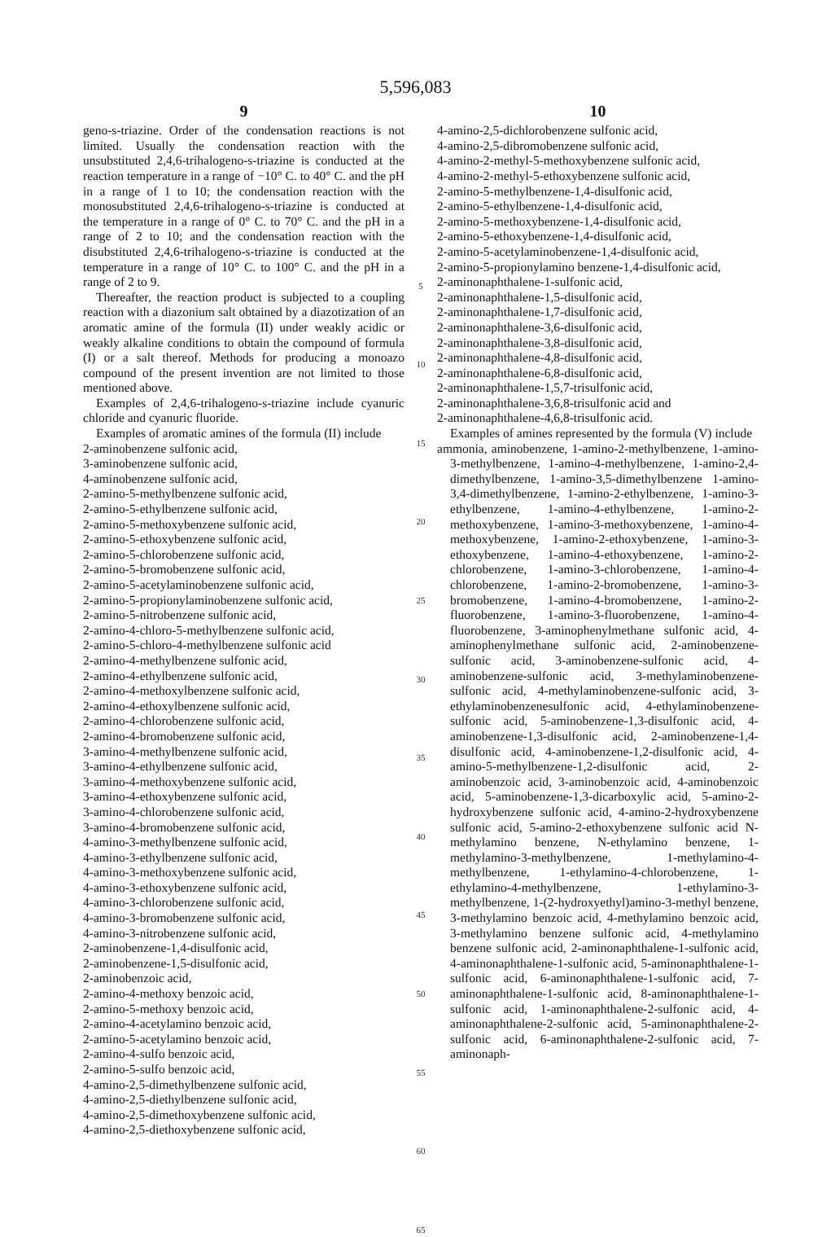5,596,083
9
geno-s-triazine. Order of the condensation reactions is not limited. Usually the condensation reaction with the unsubstituted 2,4,6-trihalogeno-s-triazine is conducted at the reaction temperature in a range of −10° C. to 40° C. and the pH in a range of 1 to 10; the condensation reaction with the monosubstituted 2,4,6-trihalogeno-s-triazine is conducted at the temperature in a range of 0° C. to 70° C. and the pH in a range of 2 to 10; and the condensation reaction with the disubstituted 2,4,6-trihalogeno-s-triazine is conducted at the temperature in a range of 10° C. to 100° C. and the pH in a range of 2 to 9.
Thereafter, the reaction product is subjected to a coupling reaction with a diazonium salt obtained by a diazotization of an aromatic amine of the formula (II) under weakly acidic or weakly alkaline conditions to obtain the compound of formula (I) or a salt thereof. Methods for producing a monoazo compound of the present invention are not limited to those mentioned above.
Examples of 2,4,6-trihalogeno-s-triazine include cyanuric chloride and cyanuric fluoride.
Examples of aromatic amines of the formula (II) include
2-aminobenzene sulfonic acid,
3-aminobenzene sulfonic acid,
4-aminobenzene sulfonic acid,
2-amino-5-methylbenzene sulfonic acid,
2-amino-5-ethylbenzene sulfonic acid,
2-amino-5-methoxybenzene sulfonic acid,
2-amino-5-ethoxybenzene sulfonic acid,
2-amino-5-chlorobenzene sulfonic acid,
2-amino-5-bromobenzene sulfonic acid,
2-amino-5-acetylaminobenzene sulfonic acid,
2-amino-5-propionylaminobenzene sulfonic acid,
2-amino-5-nitrobenzene sulfonic acid,
2-amino-4-chloro-5-methylbenzene sulfonic acid,
2-amino-5-chloro-4-methylbenzene sulfonic acid
2-amino-4-methylbenzene sulfonic acid,
2-amino-4-ethylbenzene sulfonic acid,
2-amino-4-methoxylbenzene sulfonic acid,
2-amino-4-ethoxylbenzene sulfonic acid,
2-amino-4-chlorobenzene sulfonic acid,
2-amino-4-bromobenzene sulfonic acid,
3-amino-4-methylbenzene sulfonic acid,
3-amino-4-ethylbenzene sulfonic acid,
3-amino-4-methoxybenzene sulfonic acid,
3-amino-4-ethoxybenzene sulfonic acid,
3-amino-4-chlorobenzene sulfonic acid,
3-amino-4-bromobenzene sulfonic acid,
4-amino-3-methylbenzene sulfonic acid,
4-amino-3-ethylbenzene sulfonic acid,
4-amino-3-methoxybenzene sulfonic acid,
4-amino-3-ethoxybenzene sulfonic acid,
4-amino-3-chlorobenzene sulfonic acid,
4-amino-3-bromobenzene sulfonic acid,
4-amino-3-nitrobenzene sulfonic acid,
2-aminobenzene-1,4-disulfonic acid,
2-aminobenzene-1,5-disulfonic acid,
2-aminobenzoic acid,
2-amino-4-methoxy benzoic acid,
2-amino-5-methoxy benzoic acid,
2-amino-4-acetylamino benzoic acid,
2-amino-5-acetylamino benzoic acid,
2-amino-4-sulfo benzoic acid,
2-amino-5-sulfo benzoic acid,
4-amino-2,5-dimethylbenzene sulfonic acid,
4-amino-2,5-diethylbenzene sulfonic acid,
4-amino-2,5-dimethoxybenzene sulfonic acid,
4-amino-2,5-diethoxybenzene sulfonic acid,
5
10
15
20
25
30
35
40
45
50
55
60
65
10
4-amino-2,5-dichlorobenzene sulfonic acid,
4-amino-2,5-dibromobenzene sulfonic acid,
4-amino-2-methyl-5-methoxybenzene sulfonic acid,
4-amino-2-methyl-5-ethoxybenzene sulfonic acid,
2-amino-5-methylbenzene-1,4-disulfonic acid,
2-amino-5-ethylbenzene-1,4-disulfonic acid,
2-amino-5-methoxybenzene-1,4-disulfonic acid,
2-amino-5-ethoxybenzene-1,4-disulfonic acid,
2-amino-5-acetylaminobenzene-1,4-disulfonic acid,
2-amino-5-propionylamino benzene-1,4-disulfonic acid,
2-aminonaphthalene-1-sulfonic acid,
2-aminonaphthalene-1,5-disulfonic acid,
2-aminonaphthalene-1,7-disulfonic acid,
2-aminonaphthalene-3,6-disulfonic acid,
2-aminonaphthalene-3,8-disulfonic acid,
2-aminonaphthalene-4,8-disulfonic acid,
2-aminonaphthalene-6,8-disulfonic acid,
2-aminonaphthalene-1,5,7-trisulfonic acid,
2-aminonaphthalene-3,6,8-trisulfonic acid and
2-aminonaphthalene-4,6,8-trisulfonic acid.
Examples of amines represented by the formula (V) include
ammonia, aminobenzene, 1-amino-2-methylbenzene, 1-amino-3-methylbenzene, 1-amino-4-methylbenzene, 1-amino-2,4-dimethylbenzene, 1-amino-3,5-dimethylbenzene 1-amino-3,4-dimethylbenzene, 1-amino-2-ethylbenzene, 1-amino-3-ethylbenzene, 1-amino-4-ethylbenzene, 1-amino-2-methoxybenzene, 1-amino-3-methoxybenzene, 1-amino-4-methoxybenzene, 1-amino-2-ethoxybenzene, 1-amino-3-ethoxybenzene, 1-amino-4-ethoxybenzene, 1-amino-2-chlorobenzene, 1-amino-3-chlorobenzene, 1-amino-4-chlorobenzene, 1-amino-2-bromobenzene, 1-amino-3-bromobenzene, 1-amino-4-bromobenzene, 1-amino-2-fluorobenzene, 1-amino-3-fluorobenzene, 1-amino-4-fluorobenzene, 3-aminophenylmethane sulfonic acid, 4-aminophenylmethane sulfonic acid, 2-aminobenzene-sulfonic acid, 3-aminobenzene-sulfonic acid, 4-aminobenzene-sulfonic acid, 3-methylaminobenzene-sulfonic acid, 4-methylaminobenzene-sulfonic acid, 3-ethylaminobenzenesulfonic acid, 4-ethylaminobenzene-sulfonic acid, 5-aminobenzene-1,3-disulfonic acid, 4-aminobenzene-1,3-disulfonic acid, 2-aminobenzene-1,4-disulfonic acid, 4-aminobenzene-1,2-disulfonic acid, 4-amino-5-methylbenzene-1,2-disulfonic acid, 2-aminobenzoic acid, 3-aminobenzoic acid, 4-aminobenzoic acid, 5-aminobenzene-1,3-dicarboxylic acid, 5-amino-2-hydroxybenzene sulfonic acid, 4-amino-2-hydroxybenzene sulfonic acid, 5-amino-2-ethoxybenzene sulfonic acid N-methylamino benzene, N-ethylamino benzene, 1-methylamino-3-methylbenzene, 1-methylamino-4-methylbenzene, 1-ethylamino-4-chlorobenzene, 1-ethylamino-4-methylbenzene, 1-ethylamino-3-methylbenzene, 1-(2-hydroxyethyl)amino-3-methyl benzene, 3-methylamino benzoic acid, 4-methylamino benzoic acid, 3-methylamino benzene sulfonic acid, 4-methylamino benzene sulfonic acid, 2-aminonaphthalene-1-sulfonic acid, 4-aminonaphthalene-1-sulfonic acid, 5-aminonaphthalene-1-sulfonic acid, 6-aminonaphthalene-1-sulfonic acid, 7-aminonaphthalene-1-sulfonic acid, 8-aminonaphthalene-1-sulfonic acid, 1-aminonaphthalene-2-sulfonic acid, 4-aminonaphthalene-2-sulfonic acid, 5-aminonaphthalene-2-sulfonic acid, 6-aminonaphthalene-2-sulfonic acid, 7-aminonaph-